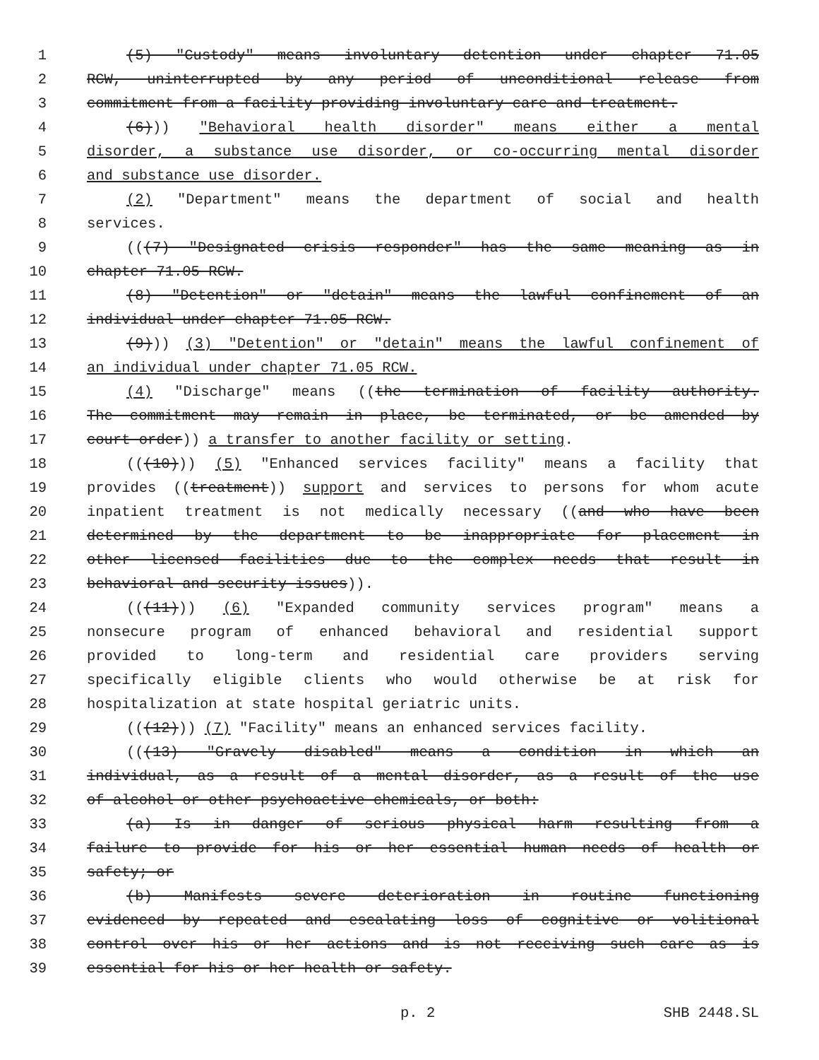1 (5) "Custody" means involuntary detention under chapter 71.05
2 RCW, uninterrupted by any period of unconditional release from
3 commitment from a facility providing involuntary care and treatment.
4 (6))) "Behavioral health disorder" means either a mental
5 disorder, a substance use disorder, or co-occurring mental disorder
6 and substance use disorder.
7 (2) "Department" means the department of social and health
8 services.
9 (((7) "Designated crisis responder" has the same meaning as in
10 chapter 71.05 RCW.
11 (8) "Detention" or "detain" means the lawful confinement of an
12 individual under chapter 71.05 RCW.
13 (9))) (3) "Detention" or "detain" means the lawful confinement of
14 an individual under chapter 71.05 RCW.
15 (4) "Discharge" means ((the termination of facility authority.
16 The commitment may remain in place, be terminated, or be amended by
17 court order)) a transfer to another facility or setting.
18 (((10))) (5) "Enhanced services facility" means a facility that
19 provides ((treatment)) support and services to persons for whom acute
20 inpatient treatment is not medically necessary ((and who have been
21 determined by the department to be inappropriate for placement in
22 other licensed facilities due to the complex needs that result in
23 behavioral and security issues)).
24 (((11))) (6) "Expanded community services program" means a
25 nonsecure program of enhanced behavioral and residential support
26 provided to long-term and residential care providers serving
27 specifically eligible clients who would otherwise be at risk for
28 hospitalization at state hospital geriatric units.
29 (((12))) (7) "Facility" means an enhanced services facility.
30 (((13) "Gravely disabled" means a condition in which an
31 individual, as a result of a mental disorder, as a result of the use
32 of alcohol or other psychoactive chemicals, or both:
33 (a) Is in danger of serious physical harm resulting from a
34 failure to provide for his or her essential human needs of health or
35 safety; or
36 (b) Manifests severe deterioration in routine functioning
37 evidenced by repeated and escalating loss of cognitive or volitional
38 control over his or her actions and is not receiving such care as is
39 essential for his or her health or safety.
p. 2 SHB 2448.SL